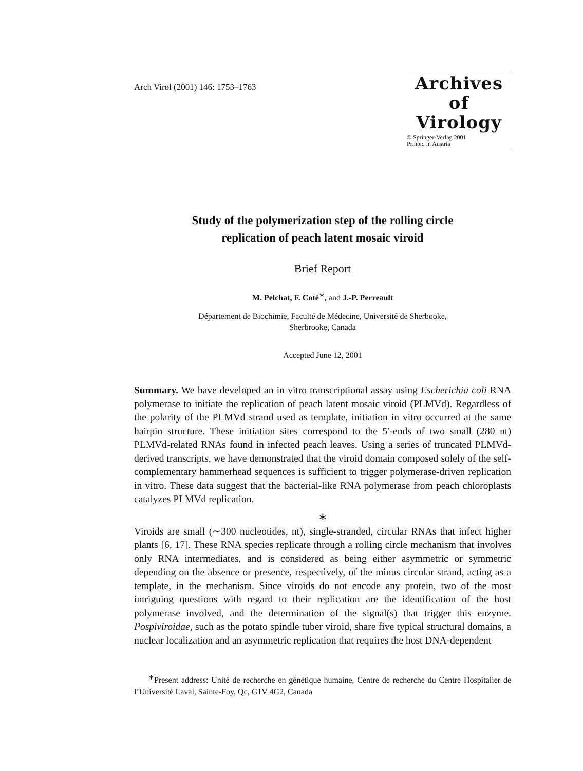Arch Virol (2001) 146: 1753–1763
Archives of
Virology
© Springer-Verlag 2001
Printed in Austria
Study of the polymerization step of the rolling circle
replication of peach latent mosaic viroid
Brief Report
M. Pelchat, F. Coté<sup>∗</sup>, and J.-P. Perreault
Département de Biochimie, Faculté de Médecine, Université de Sherbooke,
Sherbrooke, Canada
Accepted June 12, 2001
Summary. We have developed an in vitro transcriptional assay using Escherichia coli RNA polymerase to initiate the replication of peach latent mosaic viroid (PLMVd). Regardless of the polarity of the PLMVd strand used as template, initiation in vitro occurred at the same hairpin structure. These initiation sites correspond to the 5′-ends of two small (280 nt) PLMVd-related RNAs found in infected peach leaves. Using a series of truncated PLMVd-derived transcripts, we have demonstrated that the viroid domain composed solely of the self-complementary hammerhead sequences is sufficient to trigger polymerase-driven replication in vitro. These data suggest that the bacterial-like RNA polymerase from peach chloroplasts catalyzes PLMVd replication.
∗
Viroids are small (∼300 nucleotides, nt), single-stranded, circular RNAs that infect higher plants [6, 17]. These RNA species replicate through a rolling circle mechanism that involves only RNA intermediates, and is considered as being either asymmetric or symmetric depending on the absence or presence, respectively, of the minus circular strand, acting as a template, in the mechanism. Since viroids do not encode any protein, two of the most intriguing questions with regard to their replication are the identification of the host polymerase involved, and the determination of the signal(s) that trigger this enzyme. Pospiviroidae, such as the potato spindle tuber viroid, share five typical structural domains, a nuclear localization and an asymmetric replication that requires the host DNA-dependent
<sup>∗</sup>Present address: Unité de recherche en génétique humaine, Centre de recherche du Centre Hospitalier de l’Université Laval, Sainte-Foy, Qc, G1V 4G2, Canada